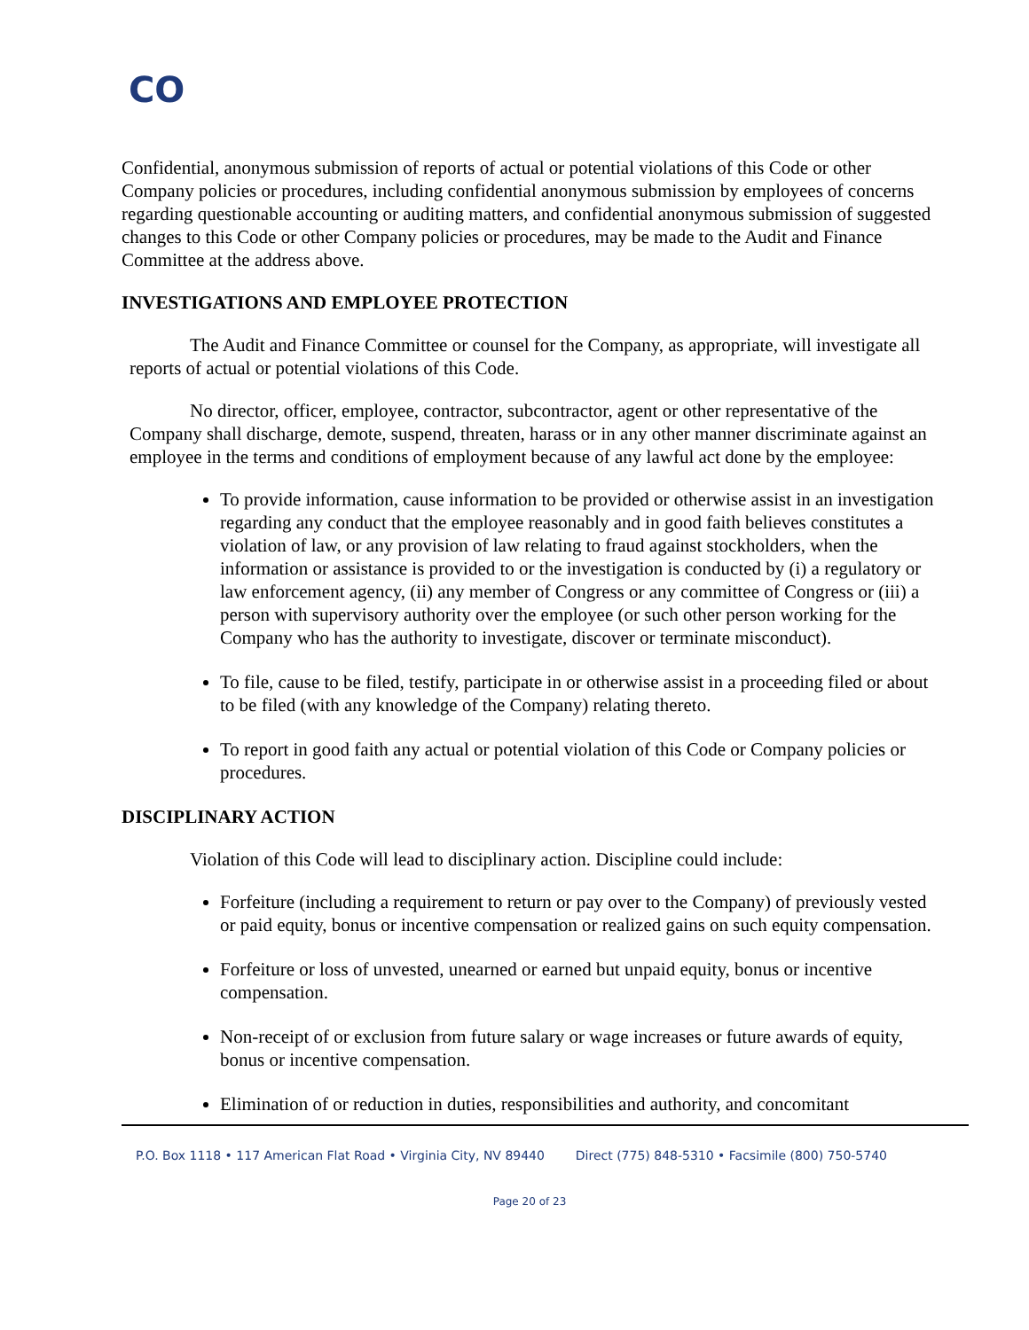CO
Confidential, anonymous submission of reports of actual or potential violations of this Code or other Company policies or procedures, including confidential anonymous submission by employees of concerns regarding questionable accounting or auditing matters, and confidential anonymous submission of suggested changes to this Code or other Company policies or procedures, may be made to the Audit and Finance Committee at the address above.
INVESTIGATIONS AND EMPLOYEE PROTECTION
The Audit and Finance Committee or counsel for the Company, as appropriate, will investigate all reports of actual or potential violations of this Code.
No director, officer, employee, contractor, subcontractor, agent or other representative of the Company shall discharge, demote, suspend, threaten, harass or in any other manner discriminate against an employee in the terms and conditions of employment because of any lawful act done by the employee:
To provide information, cause information to be provided or otherwise assist in an investigation regarding any conduct that the employee reasonably and in good faith believes constitutes a violation of law, or any provision of law relating to fraud against stockholders, when the information or assistance is provided to or the investigation is conducted by (i) a regulatory or law enforcement agency, (ii) any member of Congress or any committee of Congress or (iii) a person with supervisory authority over the employee (or such other person working for the Company who has the authority to investigate, discover or terminate misconduct).
To file, cause to be filed, testify, participate in or otherwise assist in a proceeding filed or about to be filed (with any knowledge of the Company) relating thereto.
To report in good faith any actual or potential violation of this Code or Company policies or procedures.
DISCIPLINARY ACTION
Violation of this Code will lead to disciplinary action. Discipline could include:
Forfeiture (including a requirement to return or pay over to the Company) of previously vested or paid equity, bonus or incentive compensation or realized gains on such equity compensation.
Forfeiture or loss of unvested, unearned or earned but unpaid equity, bonus or incentive compensation.
Non-receipt of or exclusion from future salary or wage increases or future awards of equity, bonus or incentive compensation.
Elimination of or reduction in duties, responsibilities and authority, and concomitant
P.O. Box 1118 • 117 American Flat Road • Virginia City, NV 89440 Direct (775) 848-5310 • Facsimile (800) 750-5740
Page 20 of 23